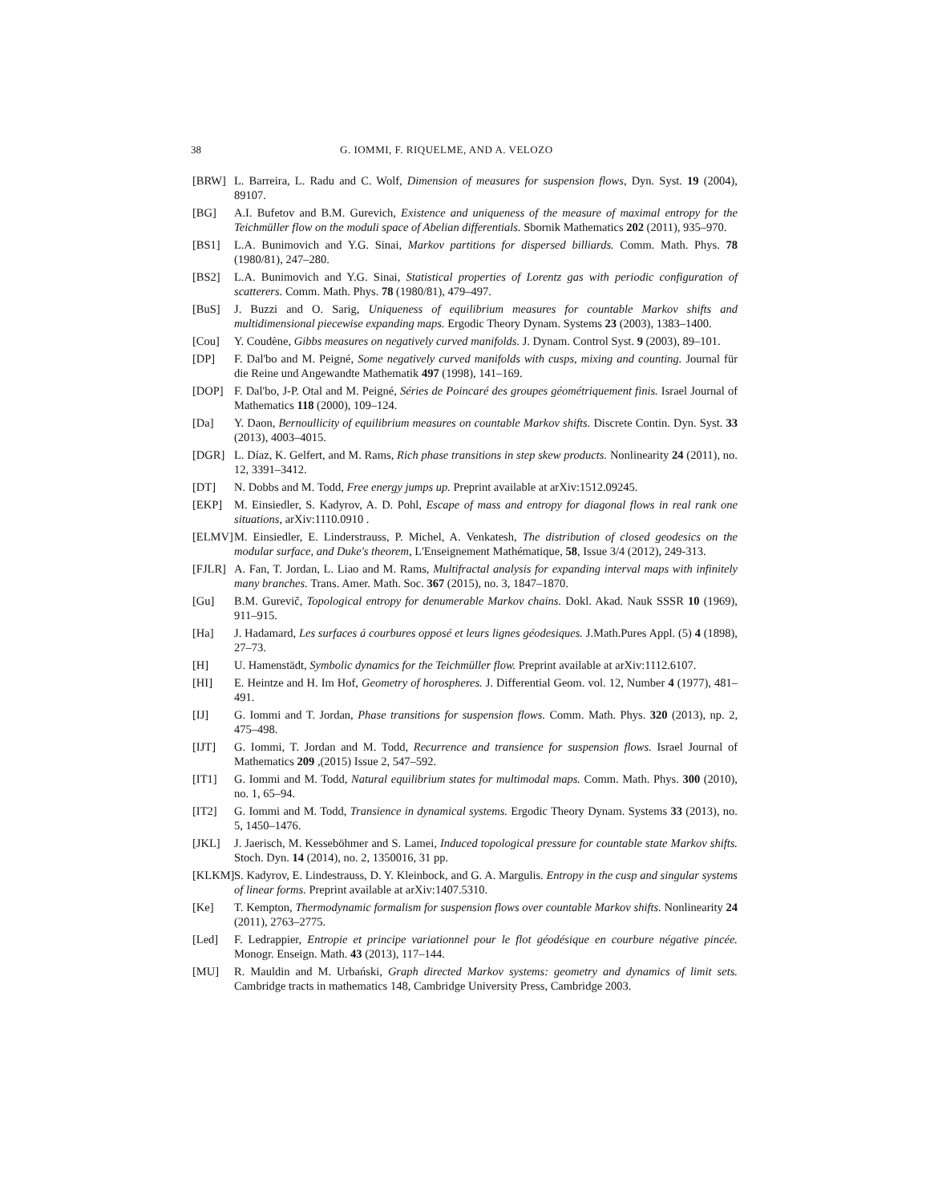38 G. IOMMI, F. RIQUELME, AND A. VELOZO
[BRW] L. Barreira, L. Radu and C. Wolf, Dimension of measures for suspension flows, Dyn. Syst. 19 (2004), 89107.
[BG] A.I. Bufetov and B.M. Gurevich, Existence and uniqueness of the measure of maximal entropy for the Teichmüller flow on the moduli space of Abelian differentials. Sbornik Mathematics 202 (2011), 935–970.
[BS1] L.A. Bunimovich and Y.G. Sinai, Markov partitions for dispersed billiards. Comm. Math. Phys. 78 (1980/81), 247–280.
[BS2] L.A. Bunimovich and Y.G. Sinai, Statistical properties of Lorentz gas with periodic configuration of scatterers. Comm. Math. Phys. 78 (1980/81), 479–497.
[BuS] J. Buzzi and O. Sarig, Uniqueness of equilibrium measures for countable Markov shifts and multidimensional piecewise expanding maps. Ergodic Theory Dynam. Systems 23 (2003), 1383–1400.
[Cou] Y. Coudène, Gibbs measures on negatively curved manifolds. J. Dynam. Control Syst. 9 (2003), 89–101.
[DP] F. Dal'bo and M. Peigné, Some negatively curved manifolds with cusps, mixing and counting. Journal für die Reine und Angewandte Mathematik 497 (1998), 141–169.
[DOP] F. Dal'bo, J-P. Otal and M. Peigné, Séries de Poincaré des groupes géométriquement finis. Israel Journal of Mathematics 118 (2000), 109–124.
[Da] Y. Daon, Bernoullicity of equilibrium measures on countable Markov shifts. Discrete Contin. Dyn. Syst. 33 (2013), 4003–4015.
[DGR] L. Díaz, K. Gelfert, and M. Rams, Rich phase transitions in step skew products. Nonlinearity 24 (2011), no. 12, 3391–3412.
[DT] N. Dobbs and M. Todd, Free energy jumps up. Preprint available at arXiv:1512.09245.
[EKP] M. Einsiedler, S. Kadyrov, A. D. Pohl, Escape of mass and entropy for diagonal flows in real rank one situations, arXiv:1110.0910 .
[ELMV] M. Einsiedler, E. Linderstrauss, P. Michel, A. Venkatesh, The distribution of closed geodesics on the modular surface, and Duke's theorem, L'Enseignement Mathématique, 58, Issue 3/4 (2012), 249-313.
[FJLR] A. Fan, T. Jordan, L. Liao and M. Rams, Multifractal analysis for expanding interval maps with infinitely many branches. Trans. Amer. Math. Soc. 367 (2015), no. 3, 1847–1870.
[Gu] B.M. Gurevič, Topological entropy for denumerable Markov chains. Dokl. Akad. Nauk SSSR 10 (1969), 911–915.
[Ha] J. Hadamard, Les surfaces á courbures opposé et leurs lignes géodesiques. J.Math.Pures Appl. (5) 4 (1898), 27–73.
[H] U. Hamenstädt, Symbolic dynamics for the Teichmüller flow. Preprint available at arXiv:1112.6107.
[HI] E. Heintze and H. Im Hof, Geometry of horospheres. J. Differential Geom. vol. 12, Number 4 (1977), 481–491.
[IJ] G. Iommi and T. Jordan, Phase transitions for suspension flows. Comm. Math. Phys. 320 (2013), np. 2, 475–498.
[IJT] G. Iommi, T. Jordan and M. Todd, Recurrence and transience for suspension flows. Israel Journal of Mathematics 209 ,(2015) Issue 2, 547–592.
[IT1] G. Iommi and M. Todd, Natural equilibrium states for multimodal maps. Comm. Math. Phys. 300 (2010), no. 1, 65–94.
[IT2] G. Iommi and M. Todd, Transience in dynamical systems. Ergodic Theory Dynam. Systems 33 (2013), no. 5, 1450–1476.
[JKL] J. Jaerisch, M. Kesseböhmer and S. Lamei, Induced topological pressure for countable state Markov shifts. Stoch. Dyn. 14 (2014), no. 2, 1350016, 31 pp.
[KLKM] S. Kadyrov, E. Lindestrauss, D. Y. Kleinbock, and G. A. Margulis. Entropy in the cusp and singular systems of linear forms. Preprint available at arXiv:1407.5310.
[Ke] T. Kempton, Thermodynamic formalism for suspension flows over countable Markov shifts. Nonlinearity 24 (2011), 2763–2775.
[Led] F. Ledrappier, Entropie et principe variationnel pour le flot géodésique en courbure négative pincée. Monogr. Enseign. Math. 43 (2013), 117–144.
[MU] R. Mauldin and M. Urbański, Graph directed Markov systems: geometry and dynamics of limit sets. Cambridge tracts in mathematics 148, Cambridge University Press, Cambridge 2003.